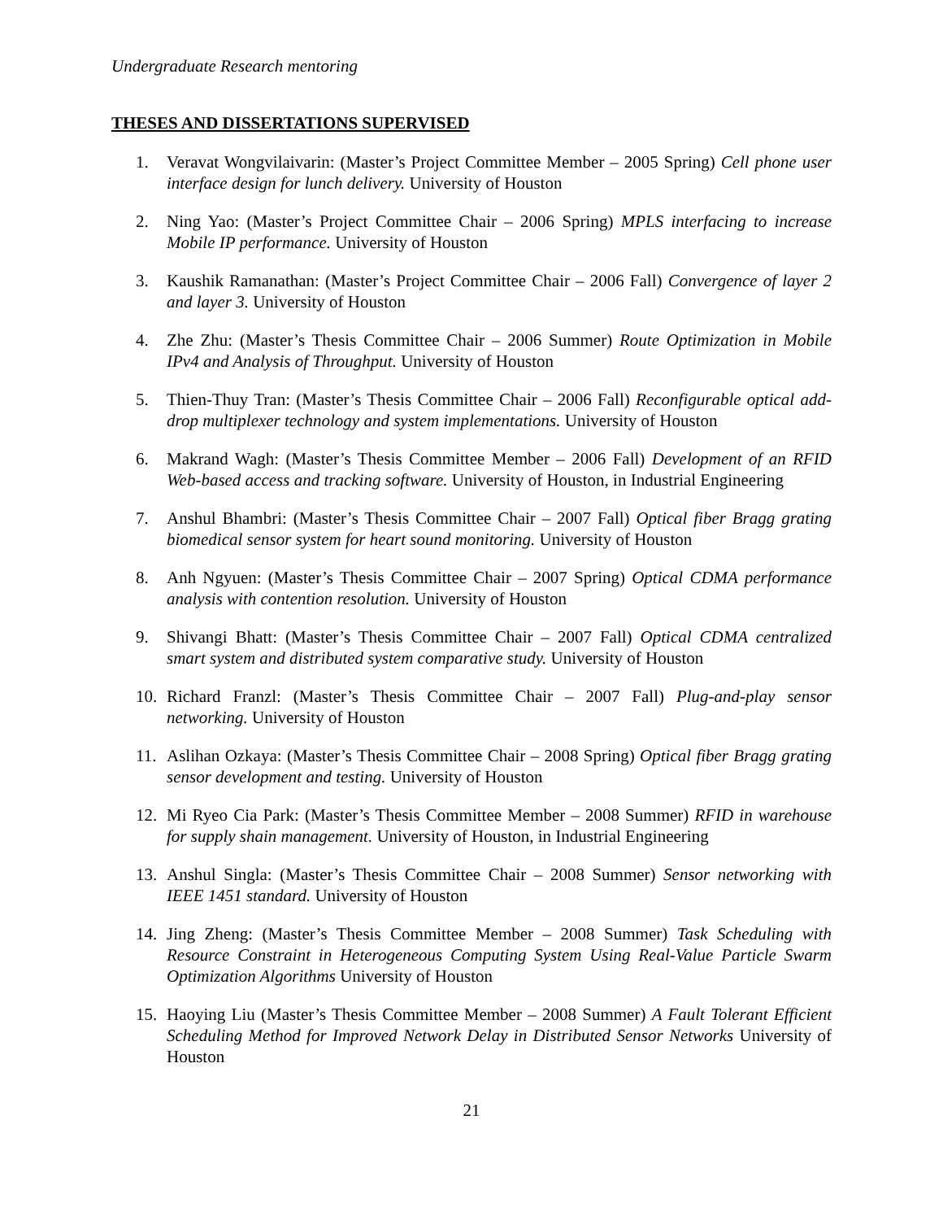Undergraduate Research mentoring
THESES AND DISSERTATIONS SUPERVISED
1. Veravat Wongvilaivarin: (Master’s Project Committee Member – 2005 Spring) Cell phone user interface design for lunch delivery. University of Houston
2. Ning Yao: (Master’s Project Committee Chair – 2006 Spring) MPLS interfacing to increase Mobile IP performance. University of Houston
3. Kaushik Ramanathan: (Master’s Project Committee Chair – 2006 Fall) Convergence of layer 2 and layer 3. University of Houston
4. Zhe Zhu: (Master’s Thesis Committee Chair – 2006 Summer) Route Optimization in Mobile IPv4 and Analysis of Throughput. University of Houston
5. Thien-Thuy Tran: (Master’s Thesis Committee Chair – 2006 Fall) Reconfigurable optical add-drop multiplexer technology and system implementations. University of Houston
6. Makrand Wagh: (Master’s Thesis Committee Member – 2006 Fall) Development of an RFID Web-based access and tracking software. University of Houston, in Industrial Engineering
7. Anshul Bhambri: (Master’s Thesis Committee Chair – 2007 Fall) Optical fiber Bragg grating biomedical sensor system for heart sound monitoring. University of Houston
8. Anh Ngyuen: (Master’s Thesis Committee Chair – 2007 Spring) Optical CDMA performance analysis with contention resolution. University of Houston
9. Shivangi Bhatt: (Master’s Thesis Committee Chair – 2007 Fall) Optical CDMA centralized smart system and distributed system comparative study. University of Houston
10. Richard Franzl: (Master’s Thesis Committee Chair – 2007 Fall) Plug-and-play sensor networking. University of Houston
11. Aslihan Ozkaya: (Master’s Thesis Committee Chair – 2008 Spring) Optical fiber Bragg grating sensor development and testing. University of Houston
12. Mi Ryeo Cia Park: (Master’s Thesis Committee Member – 2008 Summer) RFID in warehouse for supply shain management. University of Houston, in Industrial Engineering
13. Anshul Singla: (Master’s Thesis Committee Chair – 2008 Summer) Sensor networking with IEEE 1451 standard. University of Houston
14. Jing Zheng: (Master’s Thesis Committee Member – 2008 Summer) Task Scheduling with Resource Constraint in Heterogeneous Computing System Using Real-Value Particle Swarm Optimization Algorithms University of Houston
15. Haoying Liu (Master’s Thesis Committee Member – 2008 Summer) A Fault Tolerant Efficient Scheduling Method for Improved Network Delay in Distributed Sensor Networks University of Houston
21